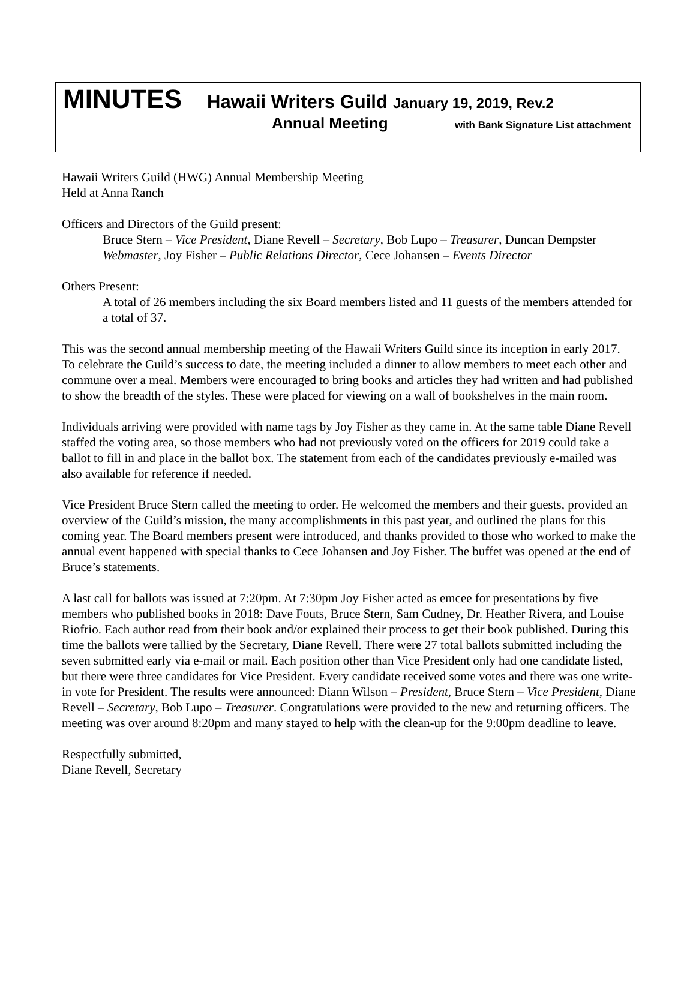MINUTES Hawaii Writers Guild January 19, 2019, Rev.2
Annual Meeting with Bank Signature List attachment
Hawaii Writers Guild (HWG) Annual Membership Meeting
Held at Anna Ranch
Officers and Directors of the Guild present:
Bruce Stern – Vice President, Diane Revell – Secretary, Bob Lupo – Treasurer, Duncan Dempster Webmaster, Joy Fisher – Public Relations Director, Cece Johansen – Events Director
Others Present:
A total of 26 members including the six Board members listed and 11 guests of the members attended for a total of 37.
This was the second annual membership meeting of the Hawaii Writers Guild since its inception in early 2017. To celebrate the Guild’s success to date, the meeting included a dinner to allow members to meet each other and commune over a meal. Members were encouraged to bring books and articles they had written and had published to show the breadth of the styles. These were placed for viewing on a wall of bookshelves in the main room.
Individuals arriving were provided with name tags by Joy Fisher as they came in. At the same table Diane Revell staffed the voting area, so those members who had not previously voted on the officers for 2019 could take a ballot to fill in and place in the ballot box. The statement from each of the candidates previously e-mailed was also available for reference if needed.
Vice President Bruce Stern called the meeting to order. He welcomed the members and their guests, provided an overview of the Guild’s mission, the many accomplishments in this past year, and outlined the plans for this coming year. The Board members present were introduced, and thanks provided to those who worked to make the annual event happened with special thanks to Cece Johansen and Joy Fisher. The buffet was opened at the end of Bruce’s statements.
A last call for ballots was issued at 7:20pm. At 7:30pm Joy Fisher acted as emcee for presentations by five members who published books in 2018: Dave Fouts, Bruce Stern, Sam Cudney, Dr. Heather Rivera, and Louise Riofrio. Each author read from their book and/or explained their process to get their book published. During this time the ballots were tallied by the Secretary, Diane Revell. There were 27 total ballots submitted including the seven submitted early via e-mail or mail. Each position other than Vice President only had one candidate listed, but there were three candidates for Vice President. Every candidate received some votes and there was one write-in vote for President. The results were announced: Diann Wilson – President, Bruce Stern – Vice President, Diane Revell – Secretary, Bob Lupo – Treasurer. Congratulations were provided to the new and returning officers. The meeting was over around 8:20pm and many stayed to help with the clean-up for the 9:00pm deadline to leave.
Respectfully submitted,
Diane Revell, Secretary